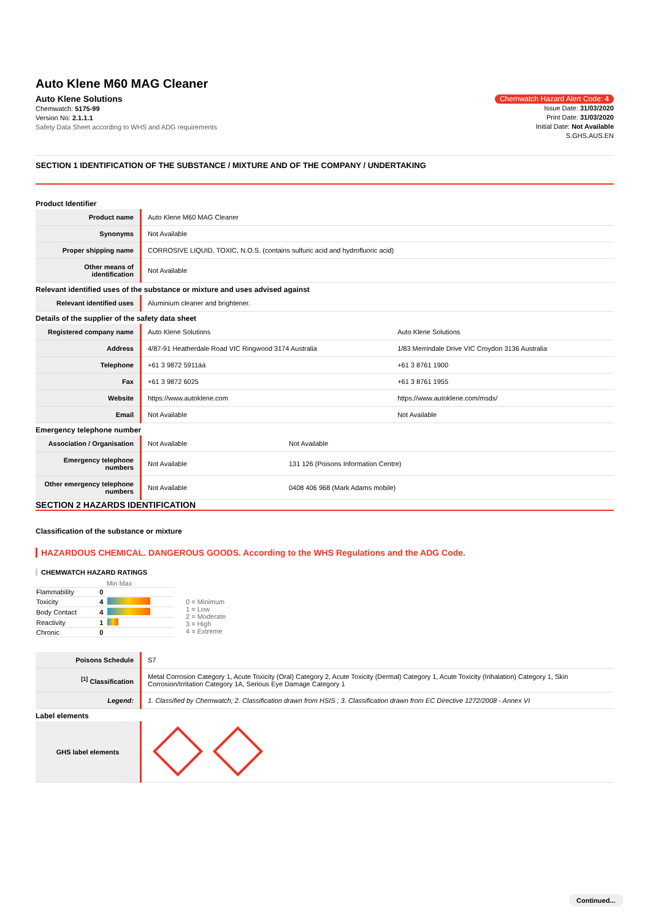Auto Klene M60 MAG Cleaner
Auto Klene Solutions
Chemwatch: 5175-99
Version No: 2.1.1.1
Safety Data Sheet according to WHS and ADG requirements
Chemwatch Hazard Alert Code: 4
Issue Date: 31/03/2020
Print Date: 31/03/2020
Initial Date: Not Available
S.GHS.AUS.EN
SECTION 1 IDENTIFICATION OF THE SUBSTANCE / MIXTURE AND OF THE COMPANY / UNDERTAKING
Product Identifier
| Product name | Auto Klene M60 MAG Cleaner |
| Synonyms | Not Available |
| Proper shipping name | CORROSIVE LIQUID, TOXIC, N.O.S. (contains sulfuric acid and hydrofluoric acid) |
| Other means of identification | Not Available |
Relevant identified uses of the substance or mixture and uses advised against
| Relevant identified uses | Aluminium cleaner and brightener. |
Details of the supplier of the safety data sheet
| Registered company name | Auto Klene Solutions | Auto Klene Solutions |
| Address | 4/87-91 Heatherdale Road VIC Ringwood 3174 Australia | 1/83 Merrindale Drive VIC Croydon 3136 Australia |
| Telephone | +61 3 9872 5911áá | +61 3 8761 1900 |
| Fax | +61 3 9872 6025 | +61 3 8761 1955 |
| Website | https://www.autoklene.com | https://www.autoklene.com/msds/ |
| Email | Not Available | Not Available |
Emergency telephone number
| Association / Organisation | Not Available | Not Available |
| Emergency telephone numbers | Not Available | 131 126 (Poisons Information Centre) |
| Other emergency telephone numbers | Not Available | 0408 406 968 (Mark Adams mobile) |
SECTION 2 HAZARDS IDENTIFICATION
Classification of the substance or mixture
HAZARDOUS CHEMICAL. DANGEROUS GOODS. According to the WHS Regulations and the ADG Code.
CHEMWATCH HAZARD RATINGS
| | | Min Max |
| Flammability | 0 | |
| Toxicity | 4 | |
| Body Contact | 4 | |
| Reactivity | 1 | |
| Chronic | 0 | |
0 = Minimum
1 = Low
2 = Moderate
3 = High
4 = Extreme
| Poisons Schedule | S7 |
| <sup>[1]</sup> Classification | Metal Corrosion Category 1, Acute Toxicity (Oral) Category 2, Acute Toxicity (Dermal) Category 1, Acute Toxicity (Inhalation) Category 1, Skin Corrosion/Irritation Category 1A, Serious Eye Damage Category 1 |
| Legend: | 1. Classified by Chemwatch; 2. Classification drawn from HSIS ; 3. Classification drawn from EC Directive 1272/2008 - Annex VI |
Label elements
| GHS label elements | |
Continued...